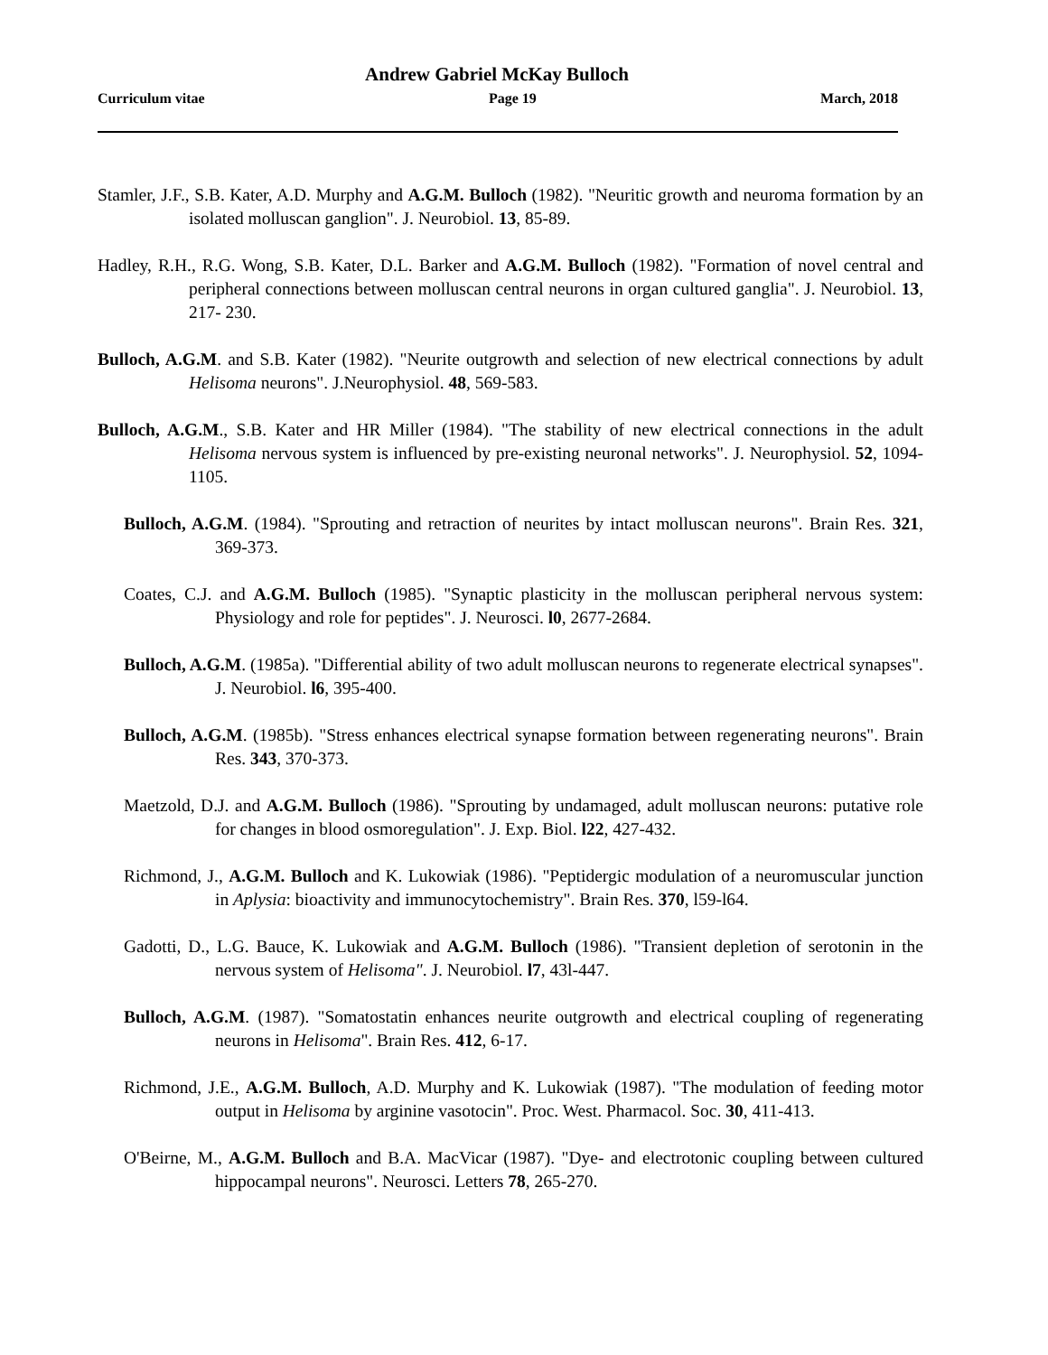Andrew Gabriel McKay Bulloch
Curriculum vitae Page 19 March, 2018
Stamler, J.F., S.B. Kater, A.D. Murphy and A.G.M. Bulloch (1982). "Neuritic growth and neuroma formation by an isolated molluscan ganglion". J. Neurobiol. 13, 85-89.
Hadley, R.H., R.G. Wong, S.B. Kater, D.L. Barker and A.G.M. Bulloch (1982). "Formation of novel central and peripheral connections between molluscan central neurons in organ cultured ganglia". J. Neurobiol. 13, 217- 230.
Bulloch, A.G.M. and S.B. Kater (1982). "Neurite outgrowth and selection of new electrical connections by adult Helisoma neurons". J.Neurophysiol. 48, 569-583.
Bulloch, A.G.M., S.B. Kater and HR Miller (1984). "The stability of new electrical connections in the adult Helisoma nervous system is influenced by pre-existing neuronal networks". J. Neurophysiol. 52, 1094-1105.
Bulloch, A.G.M. (1984). "Sprouting and retraction of neurites by intact molluscan neurons". Brain Res. 321, 369-373.
Coates, C.J. and A.G.M. Bulloch (1985). "Synaptic plasticity in the molluscan peripheral nervous system: Physiology and role for peptides". J. Neurosci. l0, 2677-2684.
Bulloch, A.G.M. (1985a). "Differential ability of two adult molluscan neurons to regenerate electrical synapses". J. Neurobiol. l6, 395-400.
Bulloch, A.G.M. (1985b). "Stress enhances electrical synapse formation between regenerating neurons". Brain Res. 343, 370-373.
Maetzold, D.J. and A.G.M. Bulloch (1986). "Sprouting by undamaged, adult molluscan neurons: putative role for changes in blood osmoregulation". J. Exp. Biol. l22, 427-432.
Richmond, J., A.G.M. Bulloch and K. Lukowiak (1986). "Peptidergic modulation of a neuromuscular junction in Aplysia: bioactivity and immunocytochemistry". Brain Res. 370, l59-l64.
Gadotti, D., L.G. Bauce, K. Lukowiak and A.G.M. Bulloch (1986). "Transient depletion of serotonin in the nervous system of Helisoma". J. Neurobiol. l7, 43l-447.
Bulloch, A.G.M. (1987). "Somatostatin enhances neurite outgrowth and electrical coupling of regenerating neurons in Helisoma". Brain Res. 412, 6-17.
Richmond, J.E., A.G.M. Bulloch, A.D. Murphy and K. Lukowiak (1987). "The modulation of feeding motor output in Helisoma by arginine vasotocin". Proc. West. Pharmacol. Soc. 30, 411-413.
O'Beirne, M., A.G.M. Bulloch and B.A. MacVicar (1987). "Dye- and electrotonic coupling between cultured hippocampal neurons". Neurosci. Letters 78, 265-270.